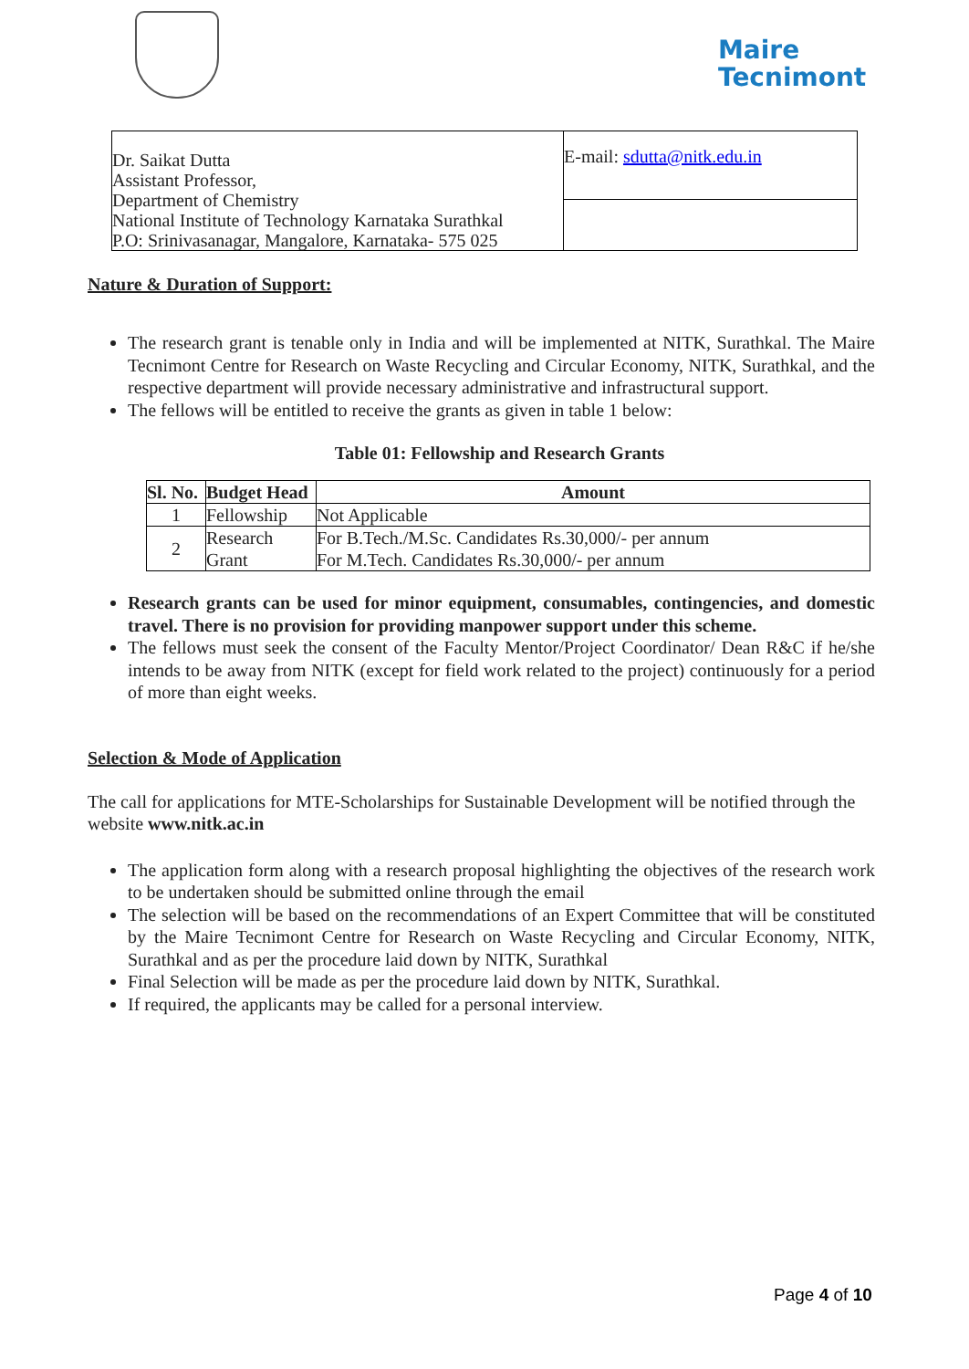Maire
Tecnimont
| Dr. Saikat Dutta Assistant Professor, Department of Chemistry National Institute of Technology Karnataka Surathkal P.O: Srinivasanagar, Mangalore, Karnataka- 575 025 | E-mail: sdutta@nitk.edu.in |
Nature & Duration of Support:
The research grant is tenable only in India and will be implemented at NITK, Surathkal. The Maire Tecnimont Centre for Research on Waste Recycling and Circular Economy, NITK, Surathkal, and the respective department will provide necessary administrative and infrastructural support.
The fellows will be entitled to receive the grants as given in table 1 below:
Table 01: Fellowship and Research Grants
| Sl. No. | Budget Head | Amount |
| --- | --- | --- |
| 1 | Fellowship | Not Applicable |
| 2 | Research Grant | For B.Tech./M.Sc. Candidates Rs.30,000/- per annum For M.Tech. Candidates Rs.30,000/- per annum |
Research grants can be used for minor equipment, consumables, contingencies, and domestic travel. There is no provision for providing manpower support under this scheme.
The fellows must seek the consent of the Faculty Mentor/Project Coordinator/ Dean R&C if he/she intends to be away from NITK (except for field work related to the project) continuously for a period of more than eight weeks.
Selection & Mode of Application
The call for applications for MTE-Scholarships for Sustainable Development will be notified through the website www.nitk.ac.in
The application form along with a research proposal highlighting the objectives of the research work to be undertaken should be submitted online through the email
The selection will be based on the recommendations of an Expert Committee that will be constituted by the Maire Tecnimont Centre for Research on Waste Recycling and Circular Economy, NITK, Surathkal and as per the procedure laid down by NITK, Surathkal
Final Selection will be made as per the procedure laid down by NITK, Surathkal.
If required, the applicants may be called for a personal interview.
Page 4 of 10